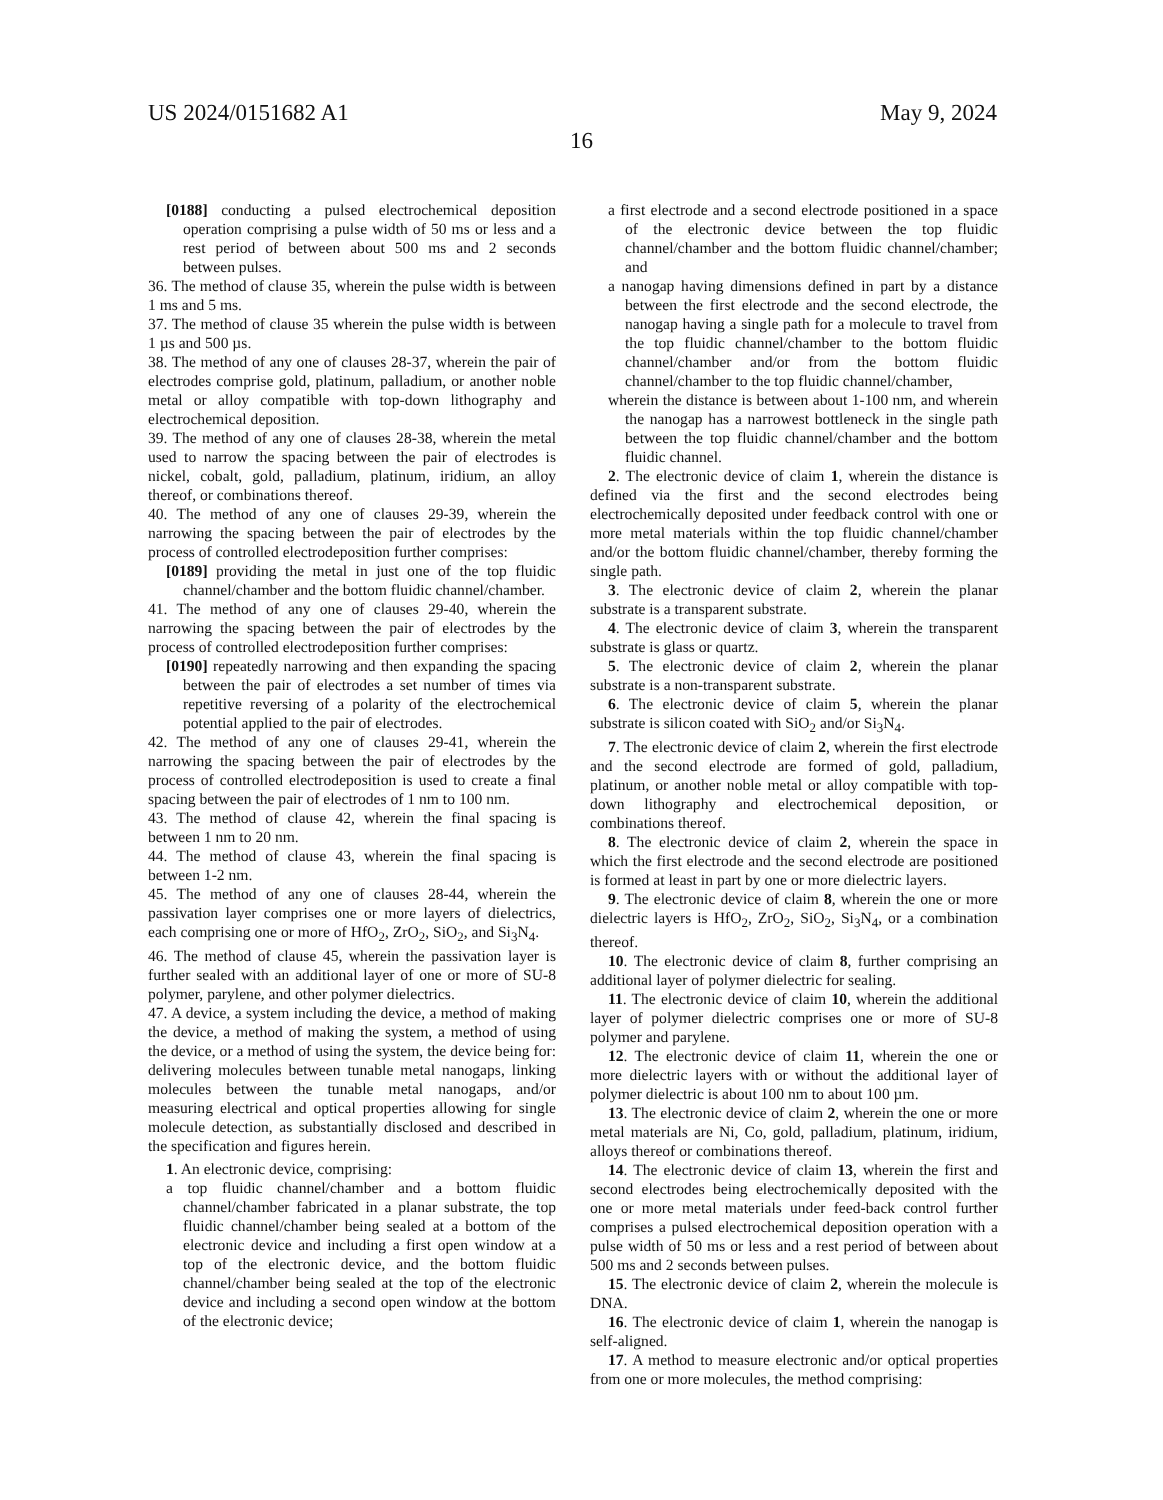US 2024/0151682 A1 May 9, 2024
16
[0188] conducting a pulsed electrochemical deposition operation comprising a pulse width of 50 ms or less and a rest period of between about 500 ms and 2 seconds between pulses.
36. The method of clause 35, wherein the pulse width is between 1 ms and 5 ms.
37. The method of clause 35 wherein the pulse width is between 1 µs and 500 µs.
38. The method of any one of clauses 28-37, wherein the pair of electrodes comprise gold, platinum, palladium, or another noble metal or alloy compatible with top-down lithography and electrochemical deposition.
39. The method of any one of clauses 28-38, wherein the metal used to narrow the spacing between the pair of electrodes is nickel, cobalt, gold, palladium, platinum, iridium, an alloy thereof, or combinations thereof.
40. The method of any one of clauses 29-39, wherein the narrowing the spacing between the pair of electrodes by the process of controlled electrodeposition further comprises:
[0189] providing the metal in just one of the top fluidic channel/chamber and the bottom fluidic channel/chamber.
41. The method of any one of clauses 29-40, wherein the narrowing the spacing between the pair of electrodes by the process of controlled electrodeposition further comprises:
[0190] repeatedly narrowing and then expanding the spacing between the pair of electrodes a set number of times via repetitive reversing of a polarity of the electrochemical potential applied to the pair of electrodes.
42. The method of any one of clauses 29-41, wherein the narrowing the spacing between the pair of electrodes by the process of controlled electrodeposition is used to create a final spacing between the pair of electrodes of 1 nm to 100 nm.
43. The method of clause 42, wherein the final spacing is between 1 nm to 20 nm.
44. The method of clause 43, wherein the final spacing is between 1-2 nm.
45. The method of any one of clauses 28-44, wherein the passivation layer comprises one or more layers of dielectrics, each comprising one or more of HfO<sub>2</sub>, ZrO<sub>2</sub>, SiO<sub>2</sub>, and Si<sub>3</sub>N<sub>4</sub>.
46. The method of clause 45, wherein the passivation layer is further sealed with an additional layer of one or more of SU-8 polymer, parylene, and other polymer dielectrics.
47. A device, a system including the device, a method of making the device, a method of making the system, a method of using the device, or a method of using the system, the device being for: delivering molecules between tunable metal nanogaps, linking molecules between the tunable metal nanogaps, and/or measuring electrical and optical properties allowing for single molecule detection, as substantially disclosed and described in the specification and figures herein.
1. An electronic device, comprising:
a top fluidic channel/chamber and a bottom fluidic channel/chamber fabricated in a planar substrate, the top fluidic channel/chamber being sealed at a bottom of the electronic device and including a first open window at a top of the electronic device, and the bottom fluidic channel/chamber being sealed at the top of the electronic device and including a second open window at the bottom of the electronic device;
a first electrode and a second electrode positioned in a space of the electronic device between the top fluidic channel/chamber and the bottom fluidic channel/chamber; and
a nanogap having dimensions defined in part by a distance between the first electrode and the second electrode, the nanogap having a single path for a molecule to travel from the top fluidic channel/chamber to the bottom fluidic channel/chamber and/or from the bottom fluidic channel/chamber to the top fluidic channel/chamber,
wherein the distance is between about 1-100 nm, and wherein the nanogap has a narrowest bottleneck in the single path between the top fluidic channel/chamber and the bottom fluidic channel.
2. The electronic device of claim 1, wherein the distance is defined via the first and the second electrodes being electrochemically deposited under feedback control with one or more metal materials within the top fluidic channel/chamber and/or the bottom fluidic channel/chamber, thereby forming the single path.
3. The electronic device of claim 2, wherein the planar substrate is a transparent substrate.
4. The electronic device of claim 3, wherein the transparent substrate is glass or quartz.
5. The electronic device of claim 2, wherein the planar substrate is a non-transparent substrate.
6. The electronic device of claim 5, wherein the planar substrate is silicon coated with SiO<sub>2</sub> and/or Si<sub>3</sub>N<sub>4</sub>.
7. The electronic device of claim 2, wherein the first electrode and the second electrode are formed of gold, palladium, platinum, or another noble metal or alloy compatible with top-down lithography and electrochemical deposition, or combinations thereof.
8. The electronic device of claim 2, wherein the space in which the first electrode and the second electrode are positioned is formed at least in part by one or more dielectric layers.
9. The electronic device of claim 8, wherein the one or more dielectric layers is HfO<sub>2</sub>, ZrO<sub>2</sub>, SiO<sub>2</sub>, Si<sub>3</sub>N<sub>4</sub>, or a combination thereof.
10. The electronic device of claim 8, further comprising an additional layer of polymer dielectric for sealing.
11. The electronic device of claim 10, wherein the additional layer of polymer dielectric comprises one or more of SU-8 polymer and parylene.
12. The electronic device of claim 11, wherein the one or more dielectric layers with or without the additional layer of polymer dielectric is about 100 nm to about 100 µm.
13. The electronic device of claim 2, wherein the one or more metal materials are Ni, Co, gold, palladium, platinum, iridium, alloys thereof or combinations thereof.
14. The electronic device of claim 13, wherein the first and second electrodes being electrochemically deposited with the one or more metal materials under feed-back control further comprises a pulsed electrochemical deposition operation with a pulse width of 50 ms or less and a rest period of between about 500 ms and 2 seconds between pulses.
15. The electronic device of claim 2, wherein the molecule is DNA.
16. The electronic device of claim 1, wherein the nanogap is self-aligned.
17. A method to measure electronic and/or optical properties from one or more molecules, the method comprising: